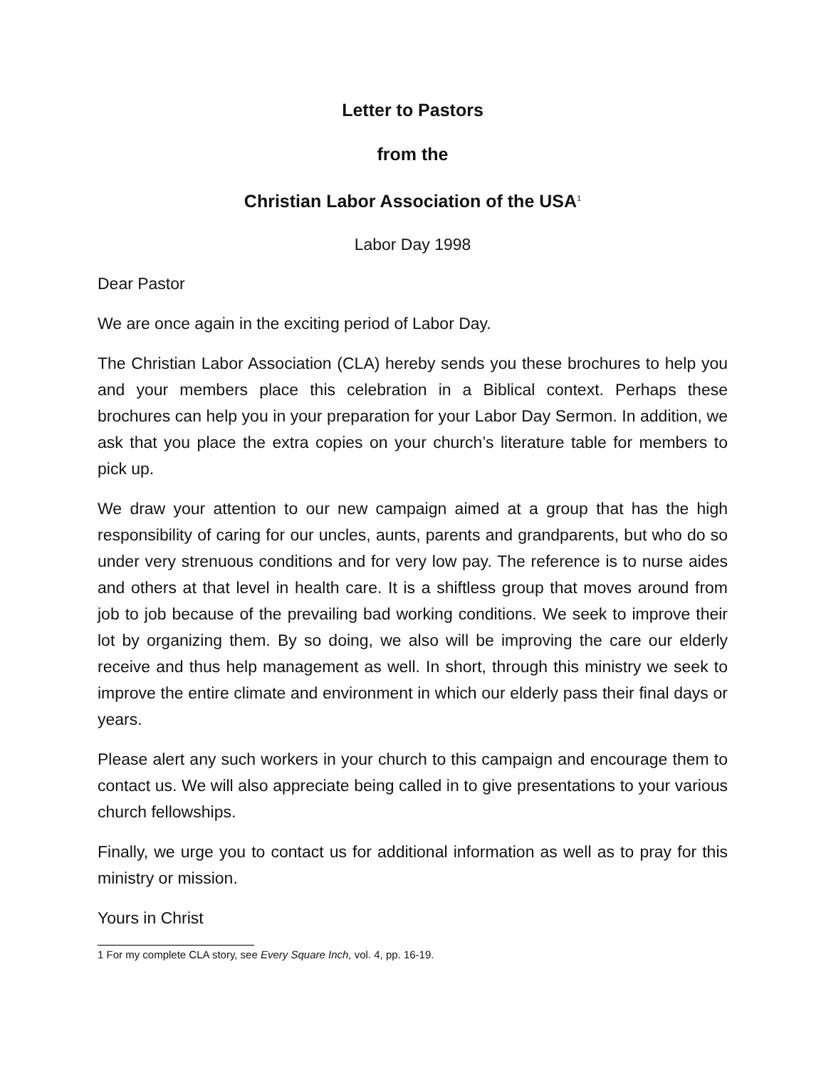Letter to Pastors
from the
Christian Labor Association of the USA<sup>1</sup>
Labor Day 1998
Dear Pastor
We are once again in the exciting period of Labor Day.
The Christian Labor Association (CLA) hereby sends you these brochures to help you and your members place this celebration in a Biblical context. Perhaps these brochures can help you in your preparation for your Labor Day Sermon. In addition, we ask that you place the extra copies on your church’s literature table for members to pick up.
We draw your attention to our new campaign aimed at a group that has the high responsibility of caring for our uncles, aunts, parents and grandparents, but who do so under very strenuous conditions and for very low pay. The reference is to nurse aides and others at that level in health care. It is a shiftless group that moves around from job to job because of the prevailing bad working conditions. We seek to improve their lot by organizing them. By so doing, we also will be improving the care our elderly receive and thus help management as well. In short, through this ministry we seek to improve the entire climate and environment in which our elderly pass their final days or years.
Please alert any such workers in your church to this campaign and encourage them to contact us. We will also appreciate being called in to give presentations to your various church fellowships.
Finally, we urge you to contact us for additional information as well as to pray for this ministry or mission.
Yours in Christ
1 For my complete CLA story, see Every Square Inch, vol. 4, pp. 16-19.